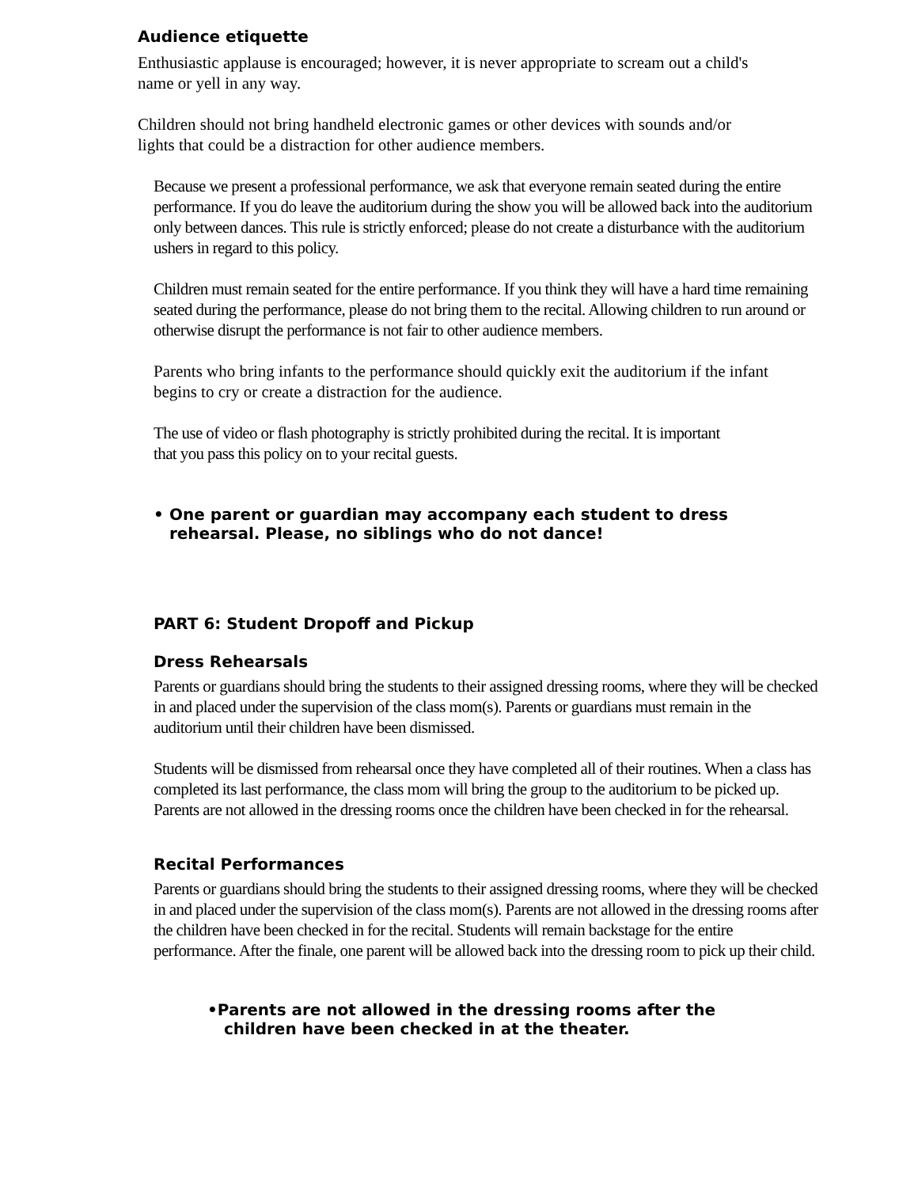Audience etiquette
Enthusiastic applause is encouraged; however, it is never appropriate to scream out a child's name or yell in any way.
Children should not bring handheld electronic games or other devices with sounds and/or lights that could be a distraction for other audience members.
Because we present a professional performance, we ask that everyone remain seated during the entire performance. If you do leave the auditorium during the show you will be allowed back into the auditorium only between dances. This rule is strictly enforced; please do not create a disturbance with the auditorium ushers in regard to this policy.
Children must remain seated for the entire performance. If you think they will have a hard time remaining seated during the performance, please do not bring them to the recital. Allowing children to run around or otherwise disrupt the performance is not fair to other audience members.
Parents who bring infants to the performance should quickly exit the auditorium if the infant begins to cry or create a distraction for the audience.
The use of video or flash photography is strictly prohibited during the recital. It is important that you pass this policy on to your recital guests.
• One parent or guardian may accompany each student to dress rehearsal. Please, no siblings who do not dance!
PART 6: Student Dropoff and Pickup
Dress Rehearsals
Parents or guardians should bring the students to their assigned dressing rooms, where they will be checked in and placed under the supervision of the class mom(s). Parents or guardians must remain in the auditorium until their children have been dismissed.
Students will be dismissed from rehearsal once they have completed all of their routines. When a class has completed its last performance, the class mom will bring the group to the auditorium to be picked up. Parents are not allowed in the dressing rooms once the children have been checked in for the rehearsal.
Recital Performances
Parents or guardians should bring the students to their assigned dressing rooms, where they will be checked in and placed under the supervision of the class mom(s). Parents are not allowed in the dressing rooms after the children have been checked in for the recital. Students will remain backstage for the entire performance. After the finale, one parent will be allowed back into the dressing room to pick up their child.
•Parents are not allowed in the dressing rooms after the
children have been checked in at the theater.